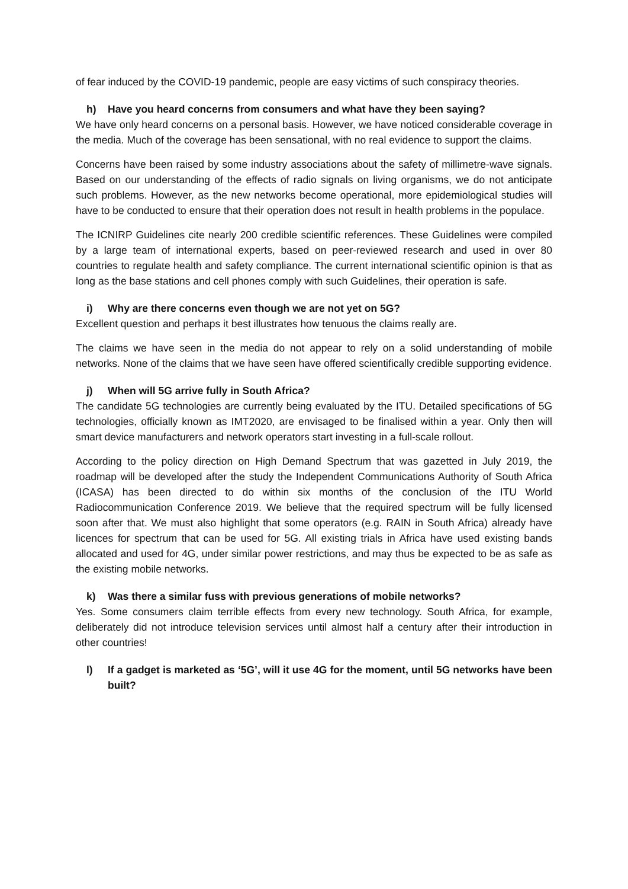of fear induced by the COVID-19 pandemic, people are easy victims of such conspiracy theories.
h) Have you heard concerns from consumers and what have they been saying?
We have only heard concerns on a personal basis. However, we have noticed considerable coverage in the media. Much of the coverage has been sensational, with no real evidence to support the claims.
Concerns have been raised by some industry associations about the safety of millimetre-wave signals. Based on our understanding of the effects of radio signals on living organisms, we do not anticipate such problems. However, as the new networks become operational, more epidemiological studies will have to be conducted to ensure that their operation does not result in health problems in the populace.
The ICNIRP Guidelines cite nearly 200 credible scientific references. These Guidelines were compiled by a large team of international experts, based on peer-reviewed research and used in over 80 countries to regulate health and safety compliance. The current international scientific opinion is that as long as the base stations and cell phones comply with such Guidelines, their operation is safe.
i) Why are there concerns even though we are not yet on 5G?
Excellent question and perhaps it best illustrates how tenuous the claims really are.
The claims we have seen in the media do not appear to rely on a solid understanding of mobile networks. None of the claims that we have seen have offered scientifically credible supporting evidence.
j) When will 5G arrive fully in South Africa?
The candidate 5G technologies are currently being evaluated by the ITU. Detailed specifications of 5G technologies, officially known as IMT2020, are envisaged to be finalised within a year. Only then will smart device manufacturers and network operators start investing in a full-scale rollout.
According to the policy direction on High Demand Spectrum that was gazetted in July 2019, the roadmap will be developed after the study the Independent Communications Authority of South Africa (ICASA) has been directed to do within six months of the conclusion of the ITU World Radiocommunication Conference 2019. We believe that the required spectrum will be fully licensed soon after that. We must also highlight that some operators (e.g. RAIN in South Africa) already have licences for spectrum that can be used for 5G. All existing trials in Africa have used existing bands allocated and used for 4G, under similar power restrictions, and may thus be expected to be as safe as the existing mobile networks.
k) Was there a similar fuss with previous generations of mobile networks?
Yes. Some consumers claim terrible effects from every new technology. South Africa, for example, deliberately did not introduce television services until almost half a century after their introduction in other countries!
l) If a gadget is marketed as ‘5G’, will it use 4G for the moment, until 5G networks have been built?